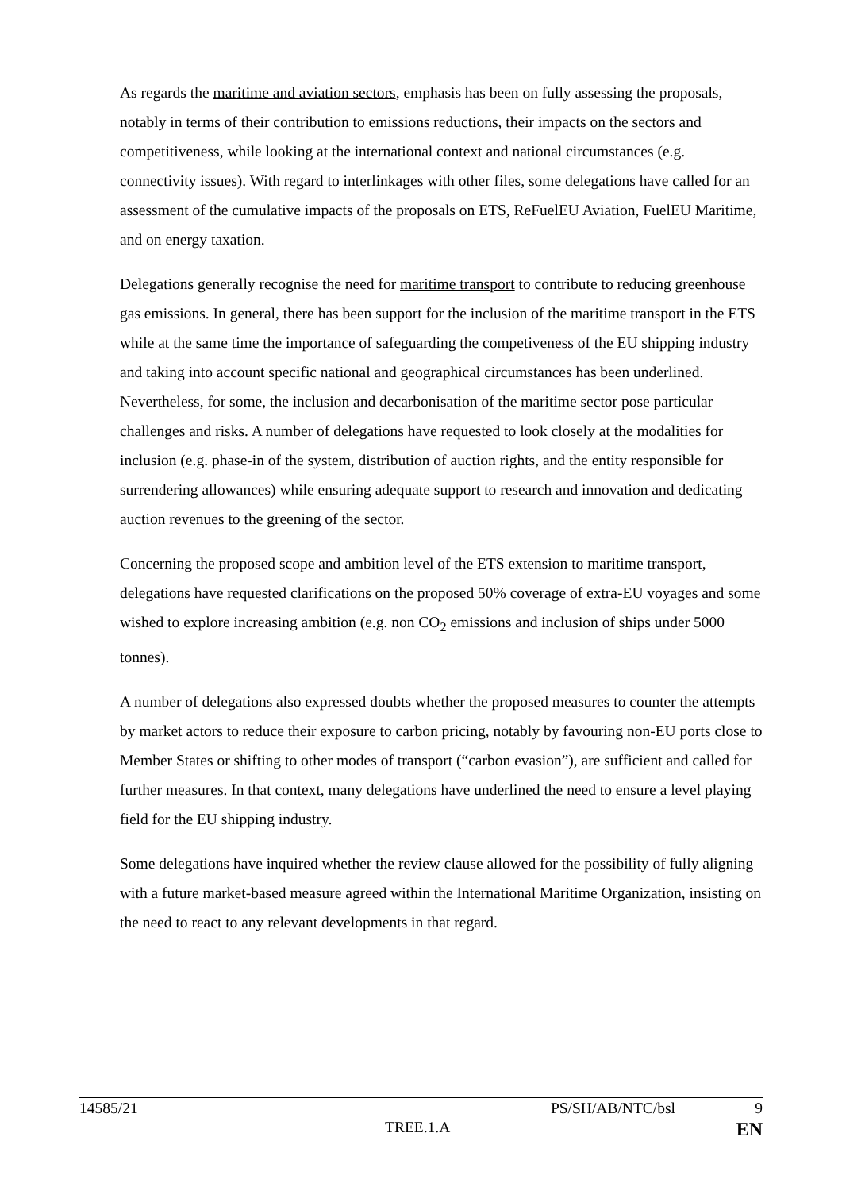As regards the maritime and aviation sectors, emphasis has been on fully assessing the proposals, notably in terms of their contribution to emissions reductions, their impacts on the sectors and competitiveness, while looking at the international context and national circumstances (e.g. connectivity issues). With regard to interlinkages with other files, some delegations have called for an assessment of the cumulative impacts of the proposals on ETS, ReFuelEU Aviation, FuelEU Maritime, and on energy taxation.
Delegations generally recognise the need for maritime transport to contribute to reducing greenhouse gas emissions. In general, there has been support for the inclusion of the maritime transport in the ETS while at the same time the importance of safeguarding the competiveness of the EU shipping industry and taking into account specific national and geographical circumstances has been underlined. Nevertheless, for some, the inclusion and decarbonisation of the maritime sector pose particular challenges and risks. A number of delegations have requested to look closely at the modalities for inclusion (e.g. phase-in of the system, distribution of auction rights, and the entity responsible for surrendering allowances) while ensuring adequate support to research and innovation and dedicating auction revenues to the greening of the sector.
Concerning the proposed scope and ambition level of the ETS extension to maritime transport, delegations have requested clarifications on the proposed 50% coverage of extra-EU voyages and some wished to explore increasing ambition (e.g. non CO<sub>2</sub> emissions and inclusion of ships under 5000 tonnes).
A number of delegations also expressed doubts whether the proposed measures to counter the attempts by market actors to reduce their exposure to carbon pricing, notably by favouring non-EU ports close to Member States or shifting to other modes of transport (“carbon evasion”), are sufficient and called for further measures. In that context, many delegations have underlined the need to ensure a level playing field for the EU shipping industry.
Some delegations have inquired whether the review clause allowed for the possibility of fully aligning with a future market-based measure agreed within the International Maritime Organization, insisting on the need to react to any relevant developments in that regard.
14585/21 PS/SH/AB/NTC/bsl 9
TREE.1.A EN